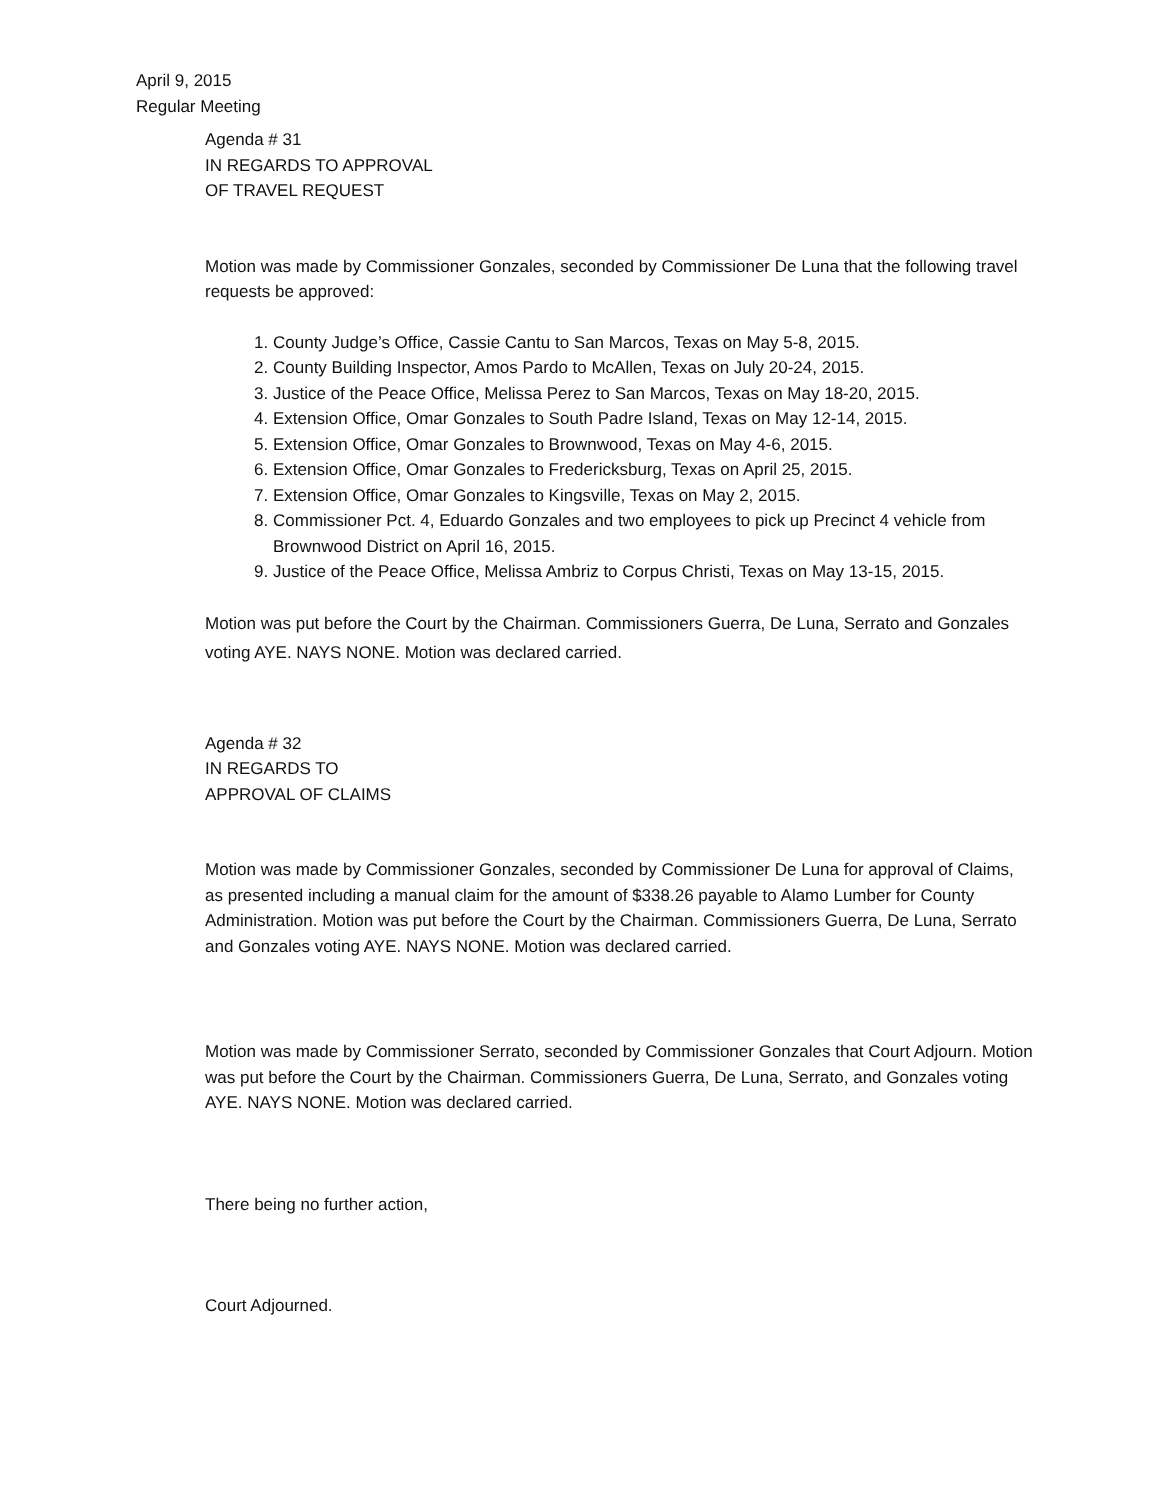April 9, 2015
Regular Meeting
Agenda # 31
IN REGARDS TO APPROVAL
OF TRAVEL REQUEST
Motion was made by Commissioner Gonzales, seconded by Commissioner De Luna that the following travel requests be approved:
1. County Judge’s Office, Cassie Cantu to San Marcos, Texas on May 5-8, 2015.
2. County Building Inspector, Amos Pardo to McAllen, Texas on July 20-24, 2015.
3. Justice of the Peace Office, Melissa Perez to San Marcos, Texas on May 18-20, 2015.
4. Extension Office, Omar Gonzales to South Padre Island, Texas on May 12-14, 2015.
5. Extension Office, Omar Gonzales to Brownwood, Texas on May 4-6, 2015.
6. Extension Office, Omar Gonzales to Fredericksburg, Texas on April 25, 2015.
7. Extension Office, Omar Gonzales to Kingsville, Texas on May 2, 2015.
8. Commissioner Pct. 4, Eduardo Gonzales and two employees to pick up Precinct 4 vehicle from Brownwood District on April 16, 2015.
9. Justice of the Peace Office, Melissa Ambriz to Corpus Christi, Texas on May 13-15, 2015.
Motion was put before the Court by the Chairman. Commissioners Guerra, De Luna, Serrato and Gonzales voting AYE. NAYS NONE. Motion was declared carried.
Agenda # 32
IN REGARDS TO
APPROVAL OF CLAIMS
Motion was made by Commissioner Gonzales, seconded by Commissioner De Luna for approval of Claims, as presented including a manual claim for the amount of $338.26 payable to Alamo Lumber for County Administration. Motion was put before the Court by the Chairman. Commissioners Guerra, De Luna, Serrato and Gonzales voting AYE. NAYS NONE. Motion was declared carried.
Motion was made by Commissioner Serrato, seconded by Commissioner Gonzales that Court Adjourn. Motion was put before the Court by the Chairman. Commissioners Guerra, De Luna, Serrato, and Gonzales voting AYE. NAYS NONE. Motion was declared carried.
There being no further action,
Court Adjourned.